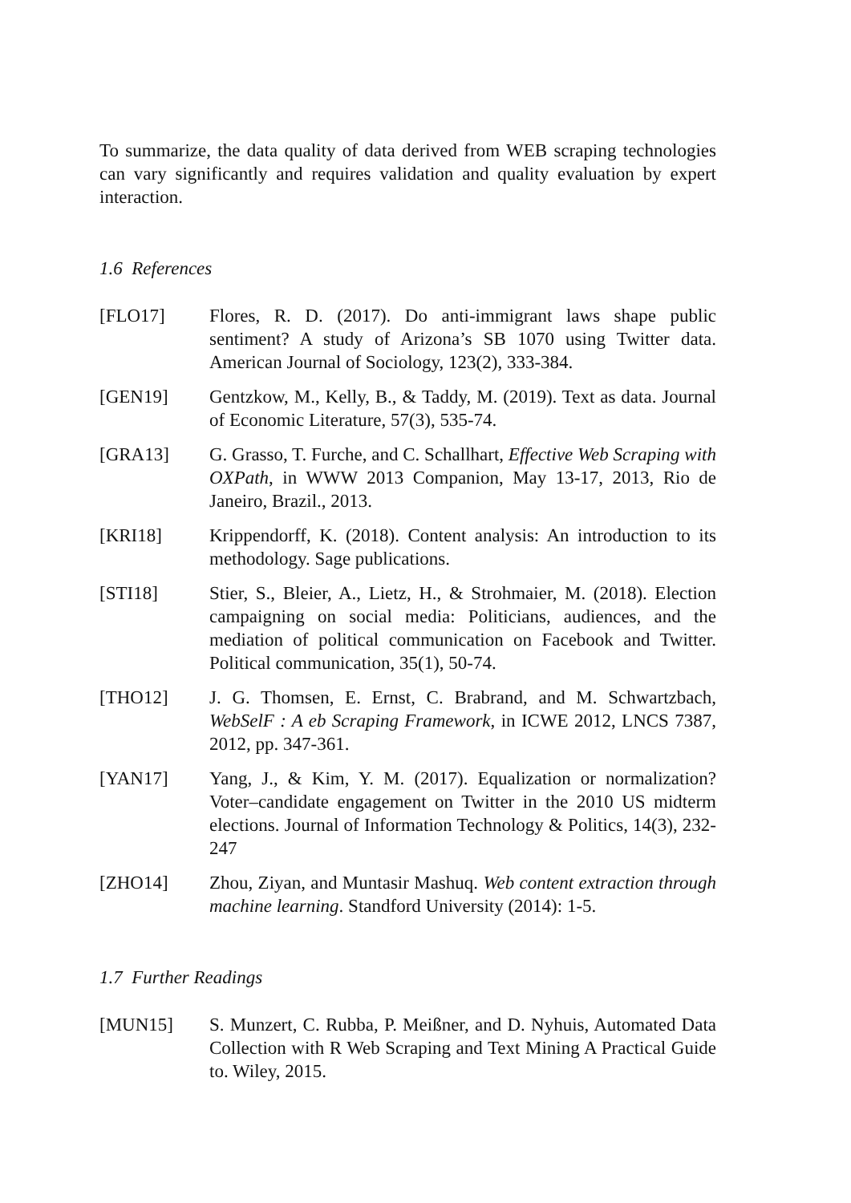To summarize, the data quality of data derived from WEB scraping technologies can vary significantly and requires validation and quality evaluation by expert interaction.
1.6 References
[FLO17] Flores, R. D. (2017). Do anti-immigrant laws shape public sentiment? A study of Arizona’s SB 1070 using Twitter data. American Journal of Sociology, 123(2), 333-384.
[GEN19] Gentzkow, M., Kelly, B., & Taddy, M. (2019). Text as data. Journal of Economic Literature, 57(3), 535-74.
[GRA13] G. Grasso, T. Furche, and C. Schallhart, Effective Web Scraping with OXPath, in WWW 2013 Companion, May 13-17, 2013, Rio de Janeiro, Brazil., 2013.
[KRI18] Krippendorff, K. (2018). Content analysis: An introduction to its methodology. Sage publications.
[STI18] Stier, S., Bleier, A., Lietz, H., & Strohmaier, M. (2018). Election campaigning on social media: Politicians, audiences, and the mediation of political communication on Facebook and Twitter. Political communication, 35(1), 50-74.
[THO12] J. G. Thomsen, E. Ernst, C. Brabrand, and M. Schwartzbach, WebSelF : A eb Scraping Framework, in ICWE 2012, LNCS 7387, 2012, pp. 347-361.
[YAN17] Yang, J., & Kim, Y. M. (2017). Equalization or normalization? Voter–candidate engagement on Twitter in the 2010 US midterm elections. Journal of Information Technology & Politics, 14(3), 232-247
[ZHO14] Zhou, Ziyan, and Muntasir Mashuq. Web content extraction through machine learning. Standford University (2014): 1-5.
1.7 Further Readings
[MUN15] S. Munzert, C. Rubba, P. Meißner, and D. Nyhuis, Automated Data Collection with R Web Scraping and Text Mining A Practical Guide to. Wiley, 2015.